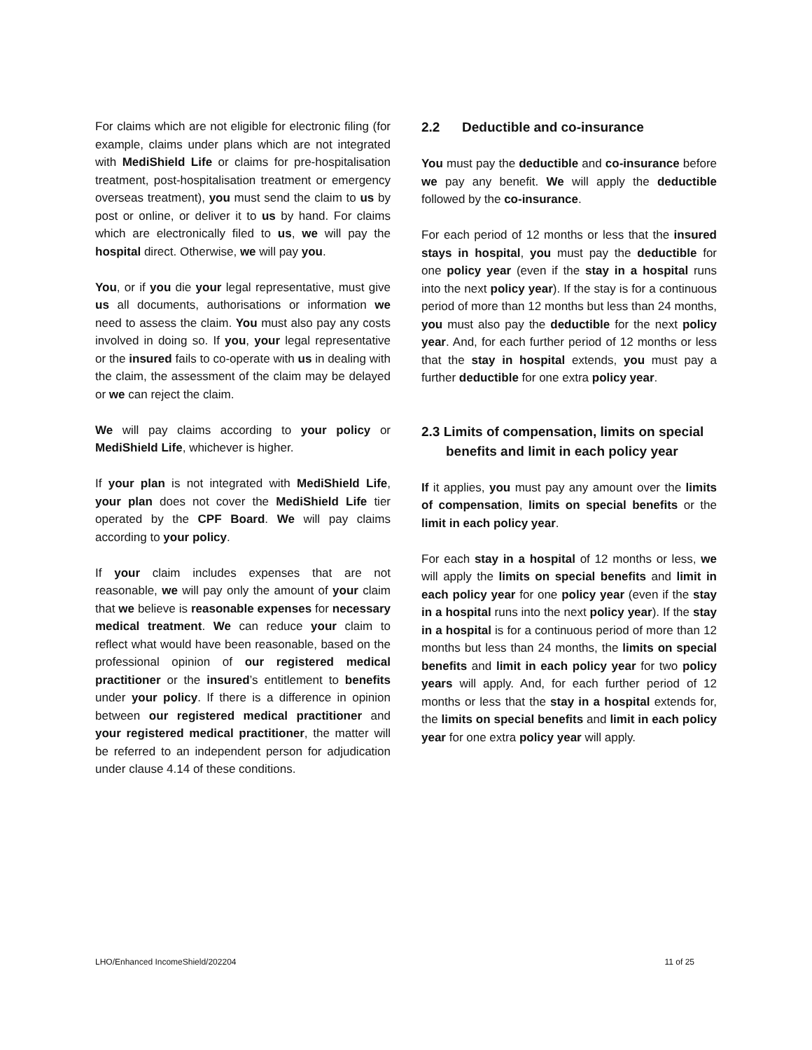For claims which are not eligible for electronic filing (for example, claims under plans which are not integrated with MediShield Life or claims for pre-hospitalisation treatment, post-hospitalisation treatment or emergency overseas treatment), you must send the claim to us by post or online, or deliver it to us by hand. For claims which are electronically filed to us, we will pay the hospital direct. Otherwise, we will pay you.
You, or if you die your legal representative, must give us all documents, authorisations or information we need to assess the claim. You must also pay any costs involved in doing so. If you, your legal representative or the insured fails to co-operate with us in dealing with the claim, the assessment of the claim may be delayed or we can reject the claim.
We will pay claims according to your policy or MediShield Life, whichever is higher.
If your plan is not integrated with MediShield Life, your plan does not cover the MediShield Life tier operated by the CPF Board. We will pay claims according to your policy.
If your claim includes expenses that are not reasonable, we will pay only the amount of your claim that we believe is reasonable expenses for necessary medical treatment. We can reduce your claim to reflect what would have been reasonable, based on the professional opinion of our registered medical practitioner or the insured’s entitlement to benefits under your policy. If there is a difference in opinion between our registered medical practitioner and your registered medical practitioner, the matter will be referred to an independent person for adjudication under clause 4.14 of these conditions.
2.2 Deductible and co-insurance
You must pay the deductible and co-insurance before we pay any benefit. We will apply the deductible followed by the co-insurance.
For each period of 12 months or less that the insured stays in hospital, you must pay the deductible for one policy year (even if the stay in a hospital runs into the next policy year). If the stay is for a continuous period of more than 12 months but less than 24 months, you must also pay the deductible for the next policy year. And, for each further period of 12 months or less that the stay in hospital extends, you must pay a further deductible for one extra policy year.
2.3 Limits of compensation, limits on special benefits and limit in each policy year
If it applies, you must pay any amount over the limits of compensation, limits on special benefits or the limit in each policy year.
For each stay in a hospital of 12 months or less, we will apply the limits on special benefits and limit in each policy year for one policy year (even if the stay in a hospital runs into the next policy year). If the stay in a hospital is for a continuous period of more than 12 months but less than 24 months, the limits on special benefits and limit in each policy year for two policy years will apply. And, for each further period of 12 months or less that the stay in a hospital extends for, the limits on special benefits and limit in each policy year for one extra policy year will apply.
LHO/Enhanced IncomeShield/202204 11 of 25